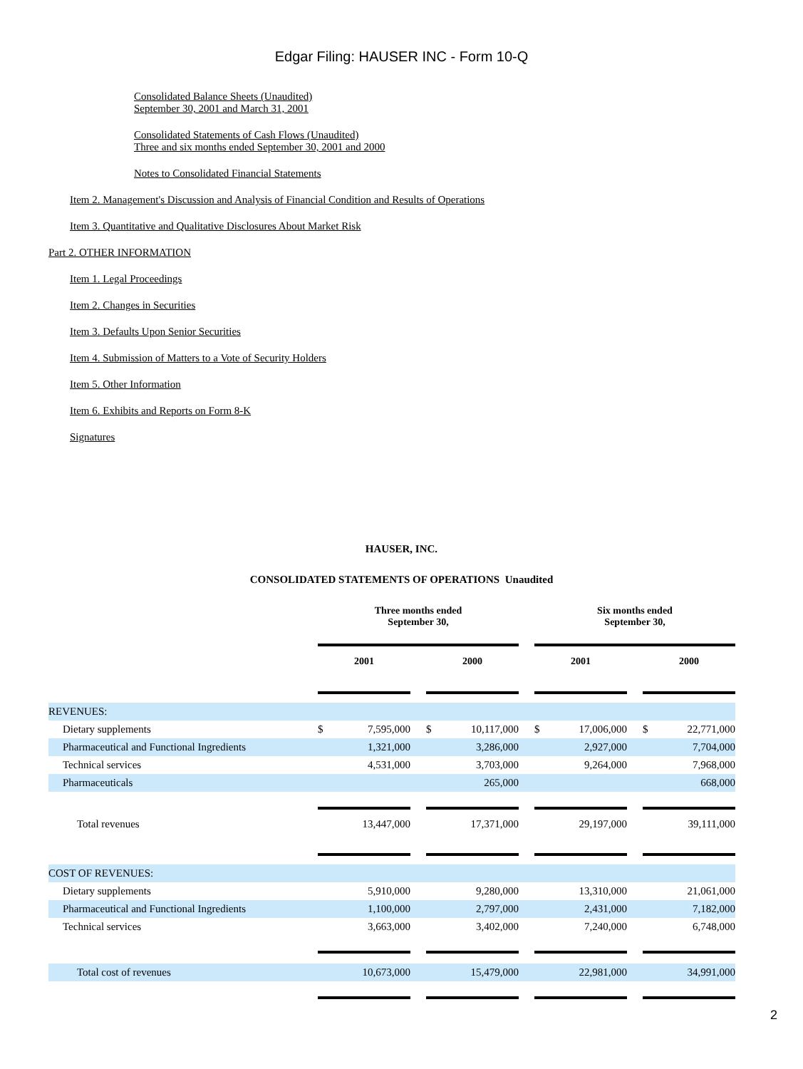Edgar Filing: HAUSER INC - Form 10-Q
Consolidated Balance Sheets (Unaudited)
September 30, 2001 and March 31, 2001
Consolidated Statements of Cash Flows (Unaudited)
Three and six months ended September 30, 2001 and 2000
Notes to Consolidated Financial Statements
Item 2. Management's Discussion and Analysis of Financial Condition and Results of Operations
Item 3. Quantitative and Qualitative Disclosures About Market Risk
Part 2. OTHER INFORMATION
Item 1. Legal Proceedings
Item 2. Changes in Securities
Item 3. Defaults Upon Senior Securities
Item 4. Submission of Matters to a Vote of Security Holders
Item 5. Other Information
Item 6. Exhibits and Reports on Form 8-K
Signatures
HAUSER, INC.
CONSOLIDATED STATEMENTS OF OPERATIONS Unaudited
| | Three months ended September 30, | | | | | | Six months ended September 30, | | | | |
| --- | --- | --- | --- | --- | --- | --- | --- | --- | --- | --- | --- |
| | 2001 | | | 2000 | | | 2001 | | | 2000 | |
| REVENUES: | | | | | | | | | | | |
| Dietary supplements | $ | 7,595,000 | | $ | 10,117,000 | | $ | 17,006,000 | | $ | 22,771,000 |
| Pharmaceutical and Functional Ingredients | | 1,321,000 | | | 3,286,000 | | | 2,927,000 | | | 7,704,000 |
| Technical services | | 4,531,000 | | | 3,703,000 | | | 9,264,000 | | | 7,968,000 |
| Pharmaceuticals | | | | | 265,000 | | | | | | 668,000 |
| Total revenues | | 13,447,000 | | | 17,371,000 | | | 29,197,000 | | | 39,111,000 |
| COST OF REVENUES: | | | | | | | | | | | |
| Dietary supplements | | 5,910,000 | | | 9,280,000 | | | 13,310,000 | | | 21,061,000 |
| Pharmaceutical and Functional Ingredients | | 1,100,000 | | | 2,797,000 | | | 2,431,000 | | | 7,182,000 |
| Technical services | | 3,663,000 | | | 3,402,000 | | | 7,240,000 | | | 6,748,000 |
| Total cost of revenues | | 10,673,000 | | | 15,479,000 | | | 22,981,000 | | | 34,991,000 |
2